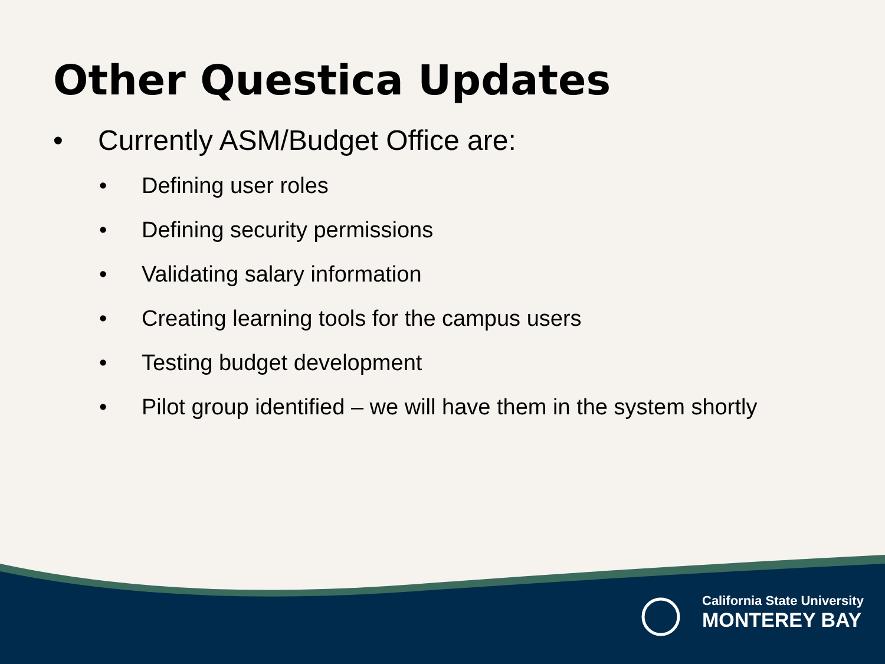Other Questica Updates
• Currently ASM/Budget Office are:
• Defining user roles
• Defining security permissions
• Validating salary information
• Creating learning tools for the campus users
• Testing budget development
• Pilot group identified – we will have them in the system shortly
California State University
MONTEREY BAY